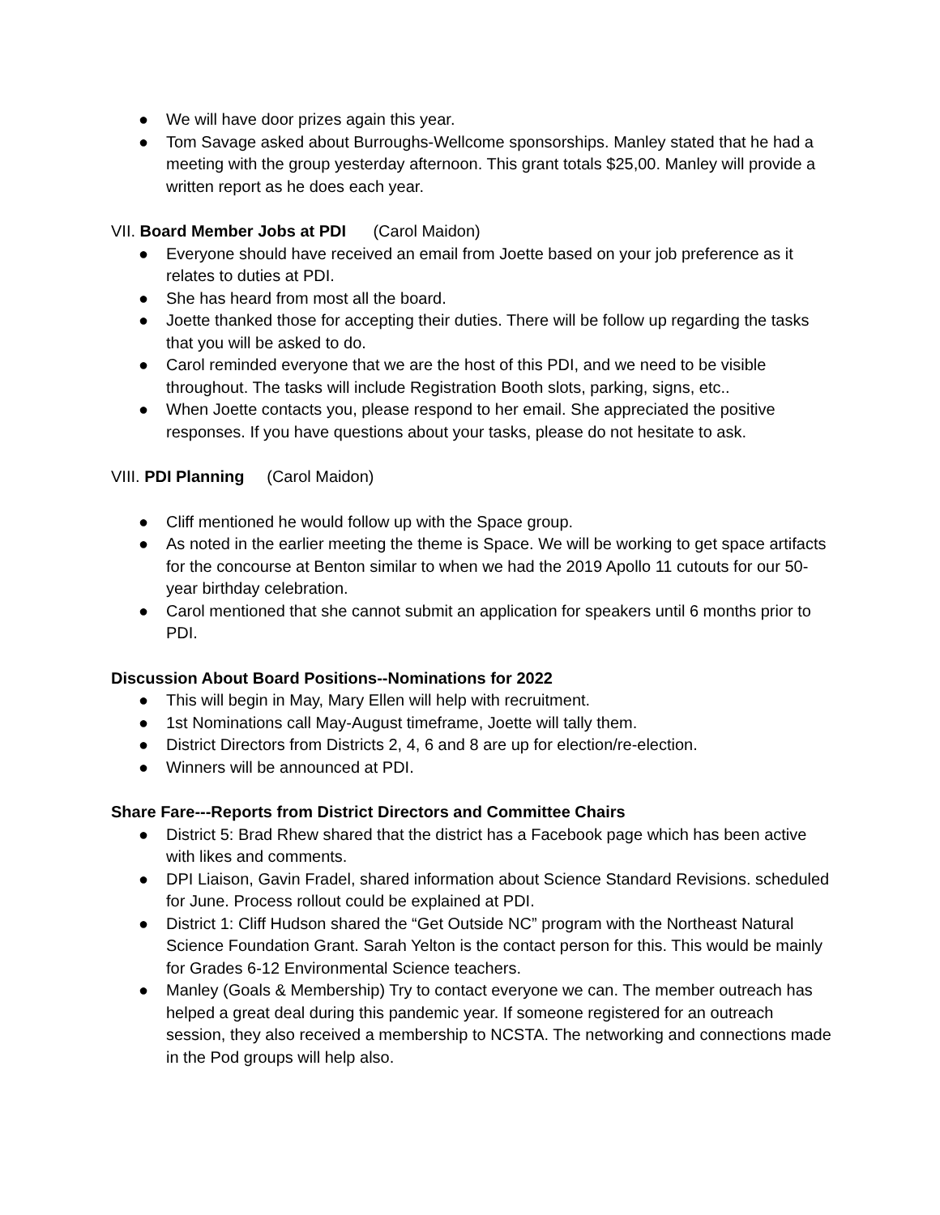● We will have door prizes again this year.
● Tom Savage asked about Burroughs-Wellcome sponsorships. Manley stated that he had a meeting with the group yesterday afternoon. This grant totals $25,00. Manley will provide a written report as he does each year.
VII. Board Member Jobs at PDI (Carol Maidon)
● Everyone should have received an email from Joette based on your job preference as it relates to duties at PDI.
● She has heard from most all the board.
● Joette thanked those for accepting their duties. There will be follow up regarding the tasks that you will be asked to do.
● Carol reminded everyone that we are the host of this PDI, and we need to be visible throughout. The tasks will include Registration Booth slots, parking, signs, etc..
● When Joette contacts you, please respond to her email. She appreciated the positive responses. If you have questions about your tasks, please do not hesitate to ask.
VIII. PDI Planning (Carol Maidon)
● Cliff mentioned he would follow up with the Space group.
● As noted in the earlier meeting the theme is Space. We will be working to get space artifacts for the concourse at Benton similar to when we had the 2019 Apollo 11 cutouts for our 50-year birthday celebration.
● Carol mentioned that she cannot submit an application for speakers until 6 months prior to PDI.
Discussion About Board Positions--Nominations for 2022
● This will begin in May, Mary Ellen will help with recruitment.
● 1st Nominations call May-August timeframe, Joette will tally them.
● District Directors from Districts 2, 4, 6 and 8 are up for election/re-election.
● Winners will be announced at PDI.
Share Fare---Reports from District Directors and Committee Chairs
● District 5: Brad Rhew shared that the district has a Facebook page which has been active with likes and comments.
● DPI Liaison, Gavin Fradel, shared information about Science Standard Revisions. scheduled for June. Process rollout could be explained at PDI.
● District 1: Cliff Hudson shared the “Get Outside NC” program with the Northeast Natural Science Foundation Grant. Sarah Yelton is the contact person for this. This would be mainly for Grades 6-12 Environmental Science teachers.
● Manley (Goals & Membership) Try to contact everyone we can. The member outreach has helped a great deal during this pandemic year. If someone registered for an outreach session, they also received a membership to NCSTA. The networking and connections made in the Pod groups will help also.